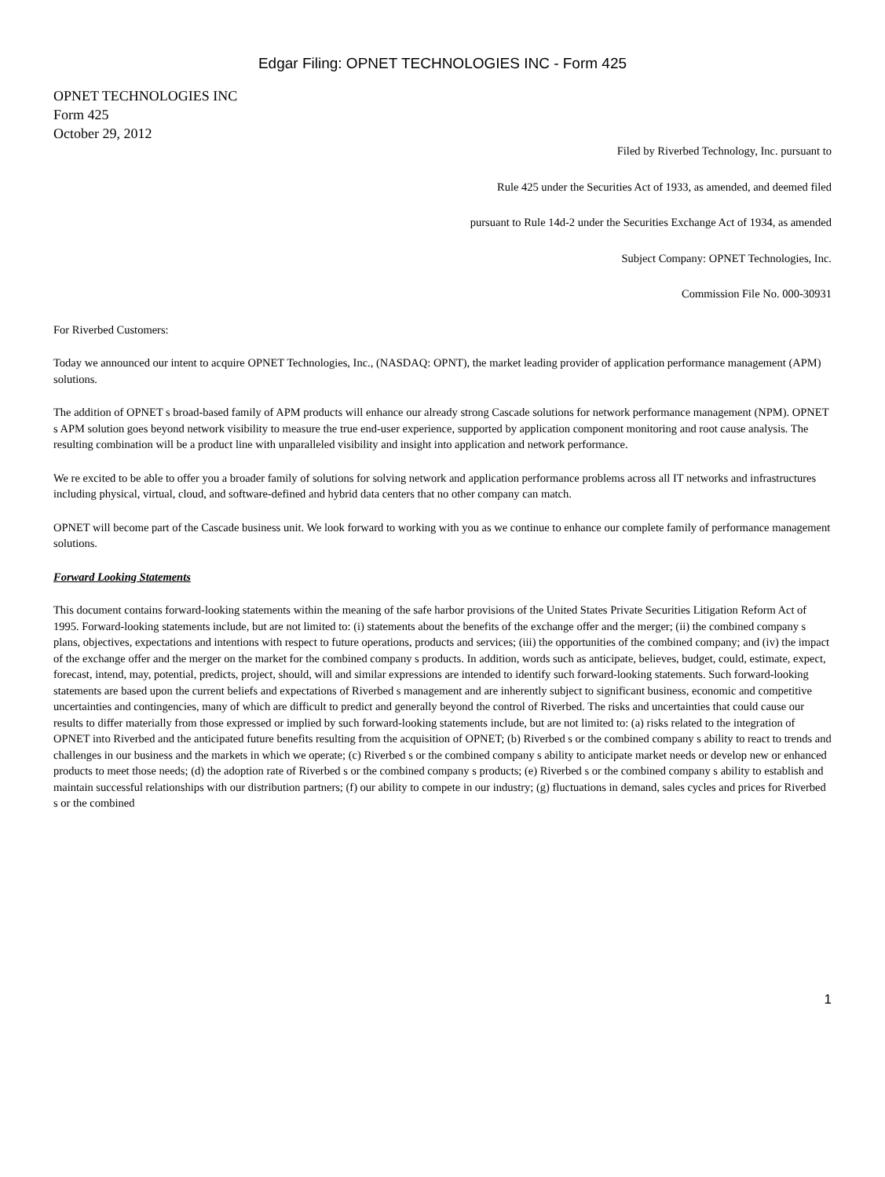Edgar Filing: OPNET TECHNOLOGIES INC - Form 425
OPNET TECHNOLOGIES INC
Form 425
October 29, 2012
Filed by Riverbed Technology, Inc. pursuant to
Rule 425 under the Securities Act of 1933, as amended, and deemed filed
pursuant to Rule 14d-2 under the Securities Exchange Act of 1934, as amended
Subject Company: OPNET Technologies, Inc.
Commission File No. 000-30931
For Riverbed Customers:
Today we announced our intent to acquire OPNET Technologies, Inc., (NASDAQ: OPNT), the market leading provider of application performance management (APM) solutions.
The addition of OPNET s broad-based family of APM products will enhance our already strong Cascade solutions for network performance management (NPM). OPNET s APM solution goes beyond network visibility to measure the true end-user experience, supported by application component monitoring and root cause analysis. The resulting combination will be a product line with unparalleled visibility and insight into application and network performance.
We re excited to be able to offer you a broader family of solutions for solving network and application performance problems across all IT networks and infrastructures including physical, virtual, cloud, and software-defined and hybrid data centers that no other company can match.
OPNET will become part of the Cascade business unit. We look forward to working with you as we continue to enhance our complete family of performance management solutions.
Forward Looking Statements
This document contains forward-looking statements within the meaning of the safe harbor provisions of the United States Private Securities Litigation Reform Act of 1995. Forward-looking statements include, but are not limited to: (i) statements about the benefits of the exchange offer and the merger; (ii) the combined company s plans, objectives, expectations and intentions with respect to future operations, products and services; (iii) the opportunities of the combined company; and (iv) the impact of the exchange offer and the merger on the market for the combined company s products. In addition, words such as anticipate, believes, budget, could, estimate, expect, forecast, intend, may, potential, predicts, project, should, will and similar expressions are intended to identify such forward-looking statements. Such forward-looking statements are based upon the current beliefs and expectations of Riverbed s management and are inherently subject to significant business, economic and competitive uncertainties and contingencies, many of which are difficult to predict and generally beyond the control of Riverbed. The risks and uncertainties that could cause our results to differ materially from those expressed or implied by such forward-looking statements include, but are not limited to: (a) risks related to the integration of OPNET into Riverbed and the anticipated future benefits resulting from the acquisition of OPNET; (b) Riverbed s or the combined company s ability to react to trends and challenges in our business and the markets in which we operate; (c) Riverbed s or the combined company s ability to anticipate market needs or develop new or enhanced products to meet those needs; (d) the adoption rate of Riverbed s or the combined company s products; (e) Riverbed s or the combined company s ability to establish and maintain successful relationships with our distribution partners; (f) our ability to compete in our industry; (g) fluctuations in demand, sales cycles and prices for Riverbed s or the combined
1